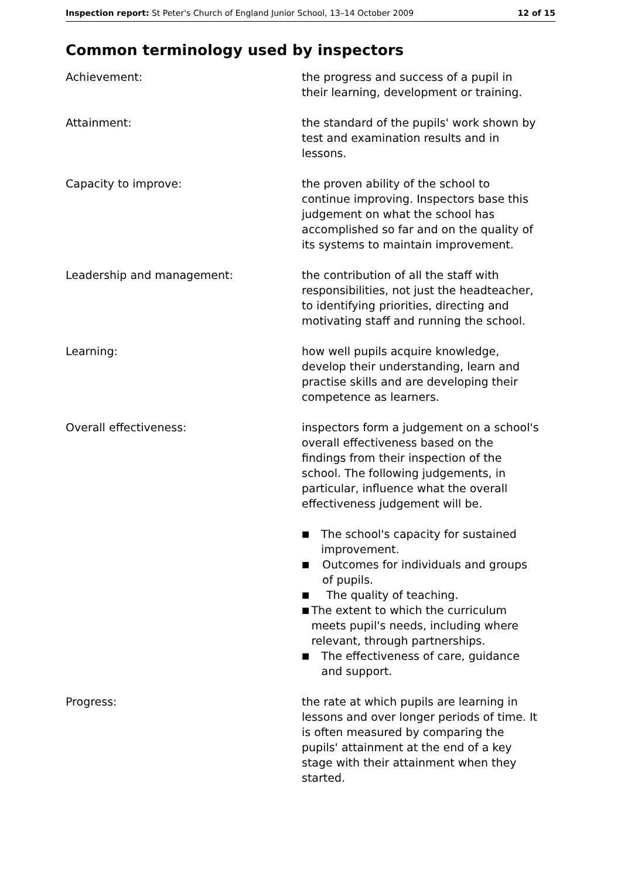Inspection report: St Peter's Church of England Junior School, 13–14 October 2009 12 of 15
Common terminology used by inspectors
Achievement: the progress and success of a pupil in their learning, development or training.
Attainment: the standard of the pupils' work shown by test and examination results and in lessons.
Capacity to improve: the proven ability of the school to continue improving. Inspectors base this judgement on what the school has accomplished so far and on the quality of its systems to maintain improvement.
Leadership and management: the contribution of all the staff with responsibilities, not just the headteacher, to identifying priorities, directing and motivating staff and running the school.
Learning: how well pupils acquire knowledge, develop their understanding, learn and practise skills and are developing their competence as learners.
Overall effectiveness: inspectors form a judgement on a school's overall effectiveness based on the findings from their inspection of the school. The following judgements, in particular, influence what the overall effectiveness judgement will be.
■ The school's capacity for sustained improvement.
■ Outcomes for individuals and groups of pupils.
■ The quality of teaching.
■ The extent to which the curriculum meets pupil's needs, including where relevant, through partnerships.
■ The effectiveness of care, guidance and support.
Progress: the rate at which pupils are learning in lessons and over longer periods of time. It is often measured by comparing the pupils' attainment at the end of a key stage with their attainment when they started.